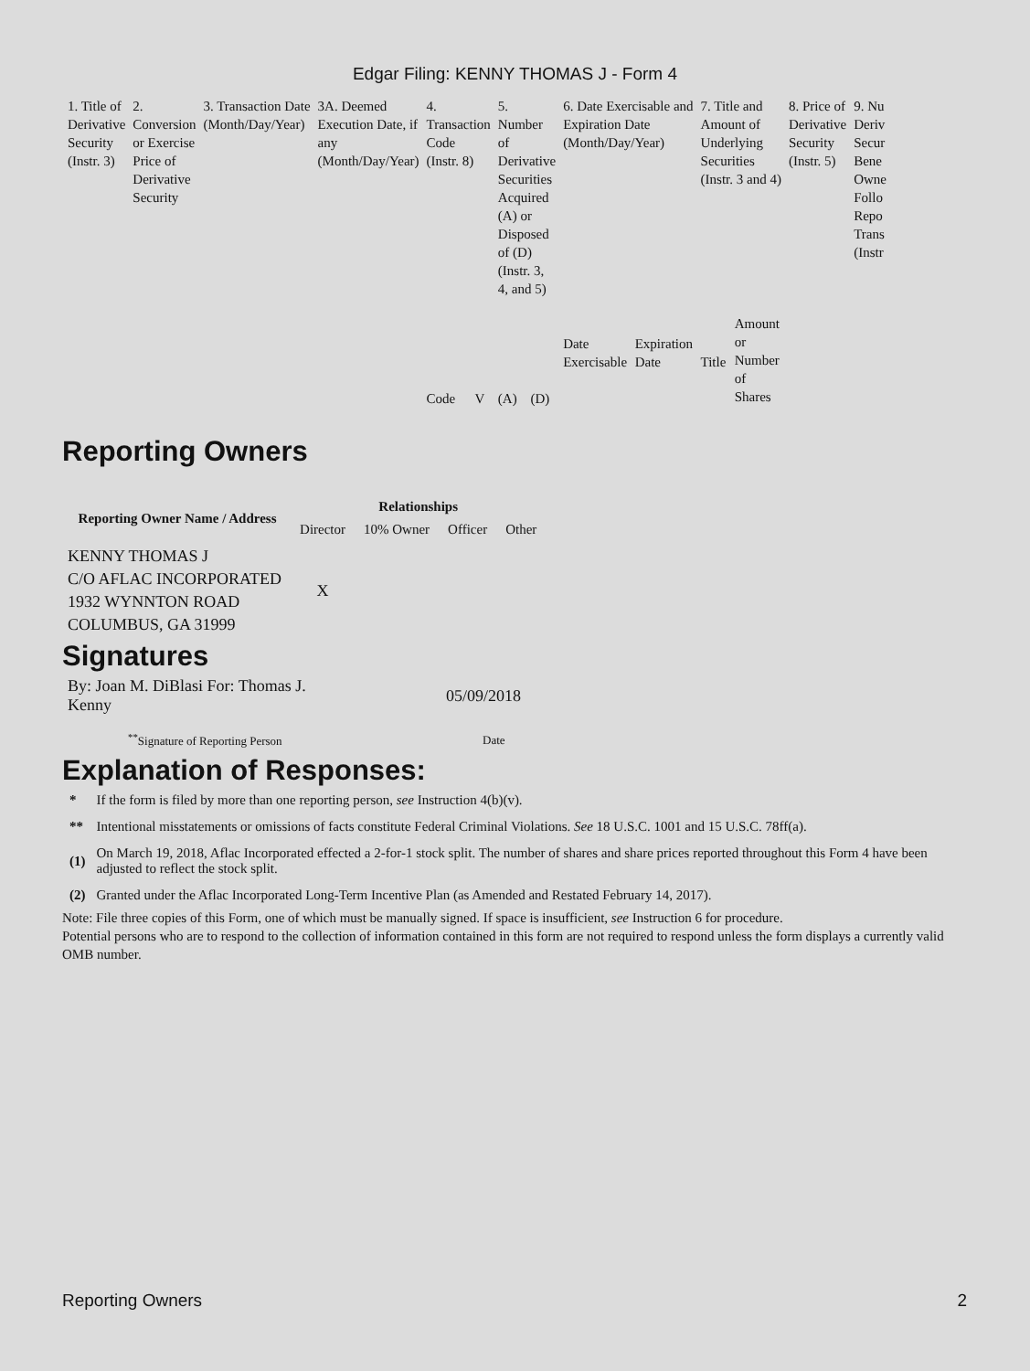Edgar Filing: KENNY THOMAS J - Form 4
| 1. Title of Derivative Security (Instr. 3) | 2. Conversion or Exercise Price of Derivative Security | 3. Transaction Date (Month/Day/Year) | 3A. Deemed Execution Date, if any (Month/Day/Year) | 4. Transaction Code (Instr. 8) | | 5. Number of Derivative Securities Acquired (A) or Disposed of (D) (Instr. 3, 4, and 5) | | 6. Date Exercisable and Expiration Date (Month/Day/Year) | | 7. Title and Amount of Underlying Securities (Instr. 3 and 4) | | 8. Price of Derivative Security (Instr. 5) | 9. Nu Deriv Secur Bene Owne Follo Repo Trans (Instr |
| | | | | Code | V | (A) | (D) | Date Exercisable | Expiration Date | Title | Amount or Number of Shares | | |
Reporting Owners
| Reporting Owner Name / Address | Relationships | | | |
| --- | --- | --- | --- | --- |
| | Director | 10% Owner | Officer | Other |
| KENNY THOMAS J C/O AFLAC INCORPORATED 1932 WYNNTON ROAD COLUMBUS, GA 31999 | X | | | |
Signatures
| By: Joan M. DiBlasi For: Thomas J. Kenny | 05/09/2018 |
| <sup>**</sup> Signature of Reporting Person | Date |
Explanation of Responses:
| * | If the form is filed by more than one reporting person, see Instruction 4(b)(v). |
| ** | Intentional misstatements or omissions of facts constitute Federal Criminal Violations. See 18 U.S.C. 1001 and 15 U.S.C. 78ff(a). |
| (1) | On March 19, 2018, Aflac Incorporated effected a 2-for-1 stock split. The number of shares and share prices reported throughout this Form 4 have been adjusted to reflect the stock split. |
| (2) | Granted under the Aflac Incorporated Long-Term Incentive Plan (as Amended and Restated February 14, 2017). |
Note: File three copies of this Form, one of which must be manually signed. If space is insufficient, see Instruction 6 for procedure.
Potential persons who are to respond to the collection of information contained in this form are not required to respond unless the form displays a currently valid OMB number.
Reporting Owners 2